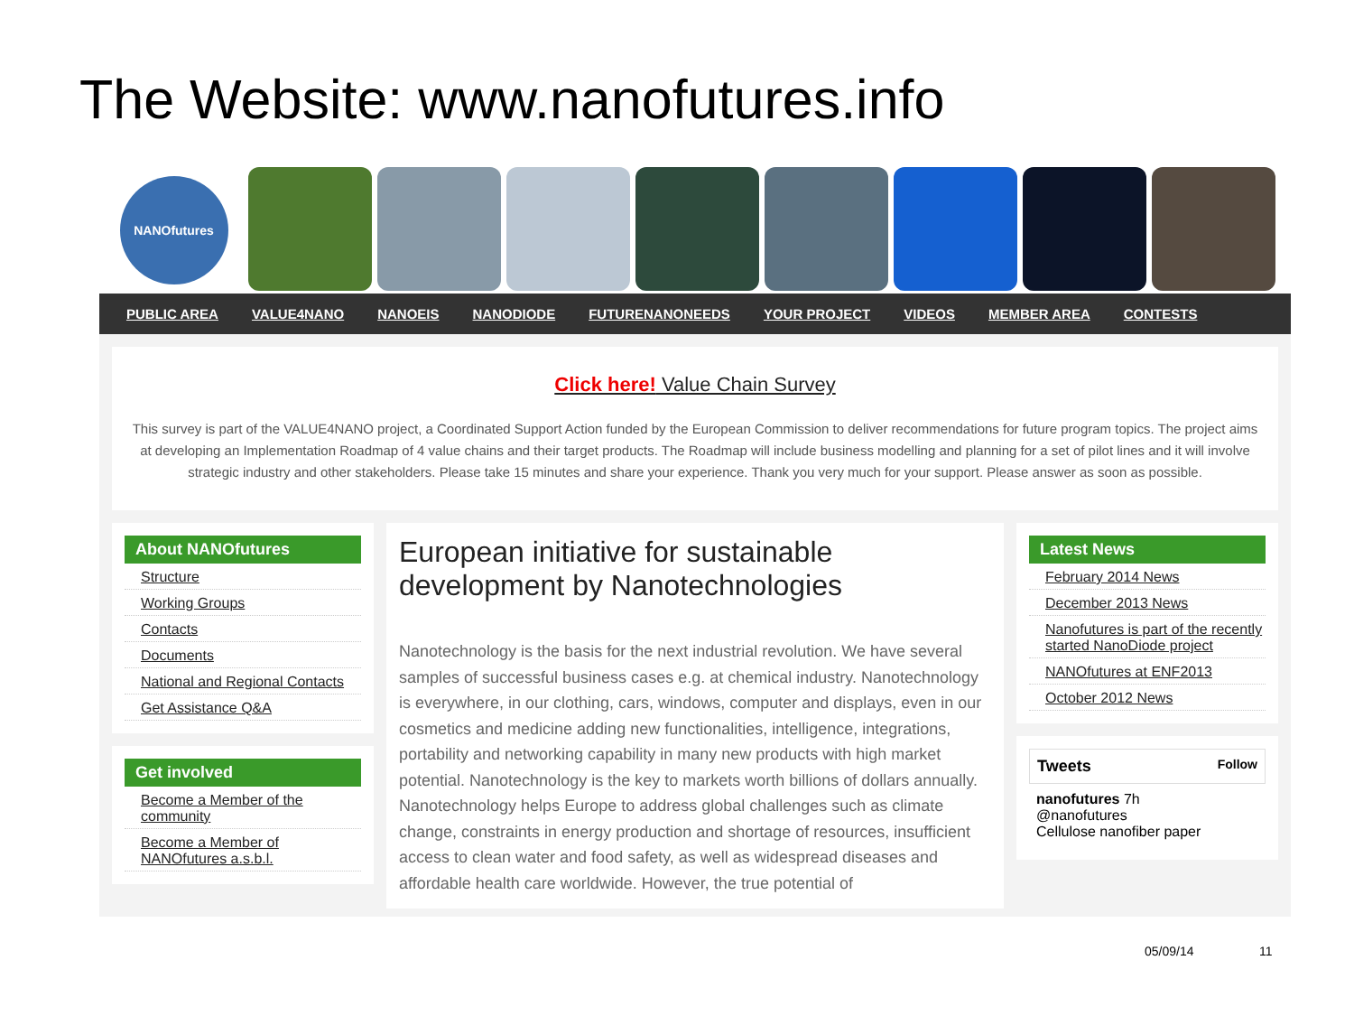The Website: www.nanofutures.info
NANOfutures
PUBLIC AREA VALUE4NANO NANOEIS NANODIODE FUTURENANONEEDS YOUR PROJECT VIDEOS MEMBER AREA CONTESTS
Click here! Value Chain Survey
This survey is part of the VALUE4NANO project, a Coordinated Support Action funded by the European Commission to deliver recommendations for future program topics. The project aims at developing an Implementation Roadmap of 4 value chains and their target products. The Roadmap will include business modelling and planning for a set of pilot lines and it will involve strategic industry and other stakeholders. Please take 15 minutes and share your experience. Thank you very much for your support. Please answer as soon as possible.
About NANOfutures
Structure
Working Groups
Contacts
Documents
National and Regional Contacts
Get Assistance Q&A
Get involved
Become a Member of the community
Become a Member of NANOfutures a.s.b.l.
European initiative for sustainable development by Nanotechnologies
Nanotechnology is the basis for the next industrial revolution. We have several samples of successful business cases e.g. at chemical industry. Nanotechnology is everywhere, in our clothing, cars, windows, computer and displays, even in our cosmetics and medicine adding new functionalities, intelligence, integrations, portability and networking capability in many new products with high market potential. Nanotechnology is the key to markets worth billions of dollars annually. Nanotechnology helps Europe to address global challenges such as climate change, constraints in energy production and shortage of resources, insufficient access to clean water and food safety, as well as widespread diseases and affordable health care worldwide. However, the true potential of
Latest News
February 2014 News
December 2013 News
Nanofutures is part of the recently started NanoDiode project
NANOfutures at ENF2013
October 2012 News
Tweets Follow
nanofutures 7h
@nanofutures
Cellulose nanofiber paper
05/09/14 11